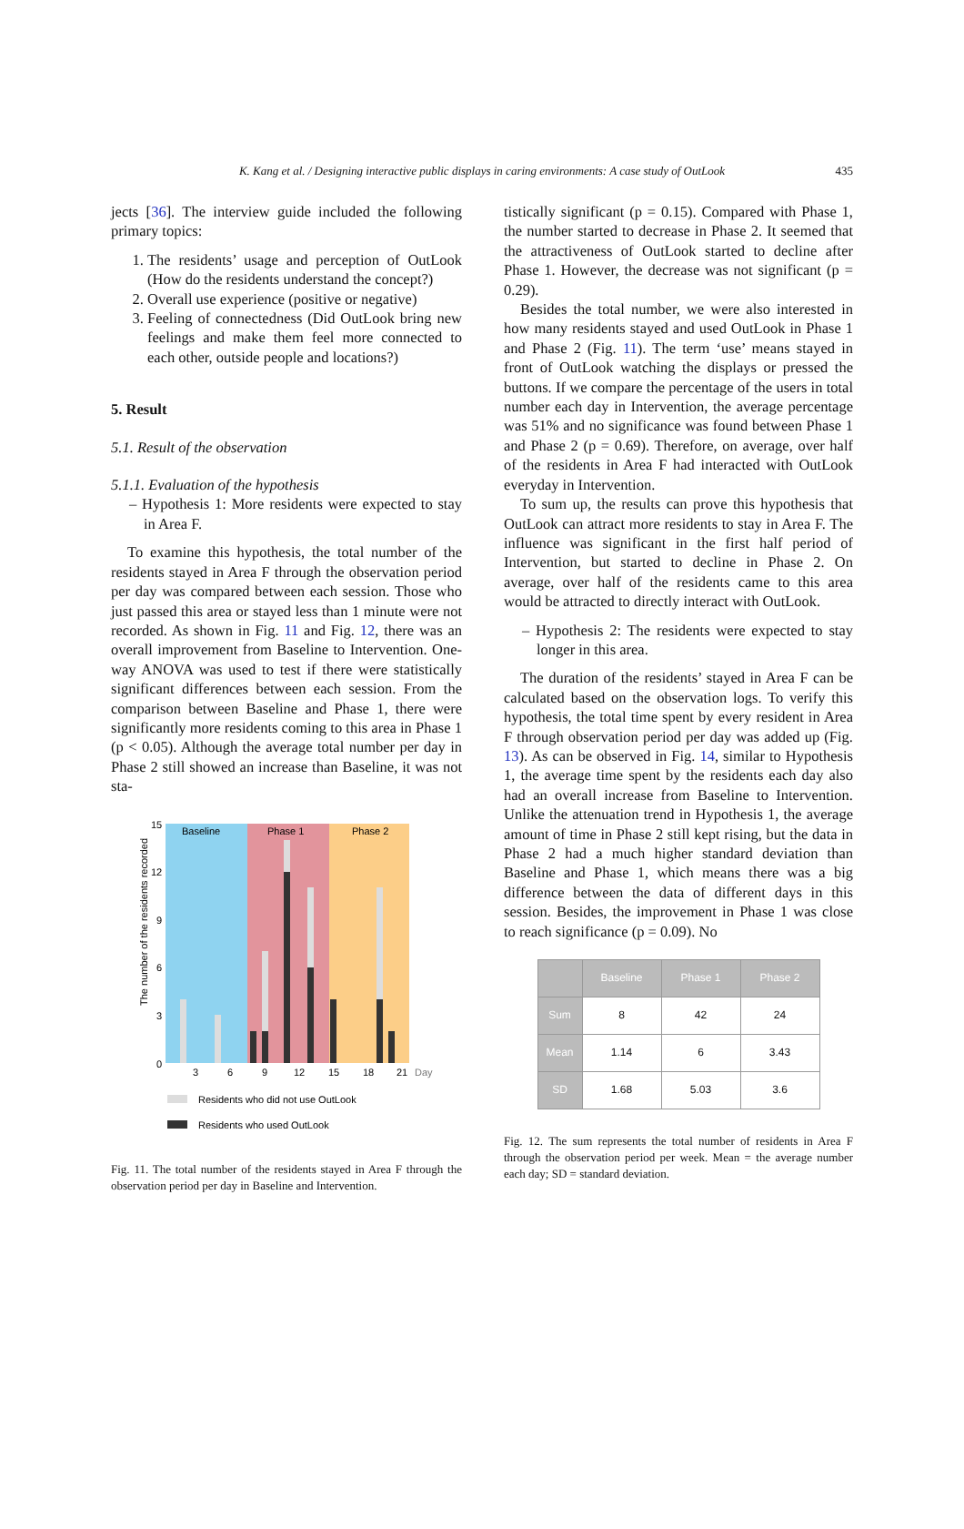K. Kang et al. / Designing interactive public displays in caring environments: A case study of OutLook 435
jects [36]. The interview guide included the following primary topics:
1. The residents’ usage and perception of OutLook (How do the residents understand the concept?)
2. Overall use experience (positive or negative)
3. Feeling of connectedness (Did OutLook bring new feelings and make them feel more connected to each other, outside people and locations?)
5. Result
5.1. Result of the observation
5.1.1. Evaluation of the hypothesis
– Hypothesis 1: More residents were expected to stay in Area F.
To examine this hypothesis, the total number of the residents stayed in Area F through the observation period per day was compared between each session. Those who just passed this area or stayed less than 1 minute were not recorded. As shown in Fig. 11 and Fig. 12, there was an overall improvement from Baseline to Intervention. One-way ANOVA was used to test if there were statistically significant differences between each session. From the comparison between Baseline and Phase 1, there were significantly more residents coming to this area in Phase 1 (p < 0.05). Although the average total number per day in Phase 2 still showed an increase than Baseline, it was not sta-
Baseline
Phase 1
Phase 2
15
12
9
6
3
0
The number of the residents recorded
3
6
9
12
15
18
21
Day
Residents who did not use OutLook
Residents who used OutLook
Fig. 11. The total number of the residents stayed in Area F through the observation period per day in Baseline and Intervention.
tistically significant (p = 0.15). Compared with Phase 1, the number started to decrease in Phase 2. It seemed that the attractiveness of OutLook started to decline after Phase 1. However, the decrease was not significant (p = 0.29).
Besides the total number, we were also interested in how many residents stayed and used OutLook in Phase 1 and Phase 2 (Fig. 11). The term ‘use’ means stayed in front of OutLook watching the displays or pressed the buttons. If we compare the percentage of the users in total number each day in Intervention, the average percentage was 51% and no significance was found between Phase 1 and Phase 2 (p = 0.69). Therefore, on average, over half of the residents in Area F had interacted with OutLook everyday in Intervention.
To sum up, the results can prove this hypothesis that OutLook can attract more residents to stay in Area F. The influence was significant in the first half period of Intervention, but started to decline in Phase 2. On average, over half of the residents came to this area would be attracted to directly interact with OutLook.
– Hypothesis 2: The residents were expected to stay longer in this area.
The duration of the residents’ stayed in Area F can be calculated based on the observation logs. To verify this hypothesis, the total time spent by every resident in Area F through observation period per day was added up (Fig. 13). As can be observed in Fig. 14, similar to Hypothesis 1, the average time spent by the residents each day also had an overall increase from Baseline to Intervention. Unlike the attenuation trend in Hypothesis 1, the average amount of time in Phase 2 still kept rising, but the data in Phase 2 had a much higher standard deviation than Baseline and Phase 1, which means there was a big difference between the data of different days in this session. Besides, the improvement in Phase 1 was close to reach significance (p = 0.09). No
| | Baseline | Phase 1 | Phase 2 |
| --- | --- | --- | --- |
| Sum | 8 | 42 | 24 |
| Mean | 1.14 | 6 | 3.43 |
| SD | 1.68 | 5.03 | 3.6 |
Fig. 12. The sum represents the total number of residents in Area F through the observation period per week. Mean = the average number each day; SD = standard deviation.